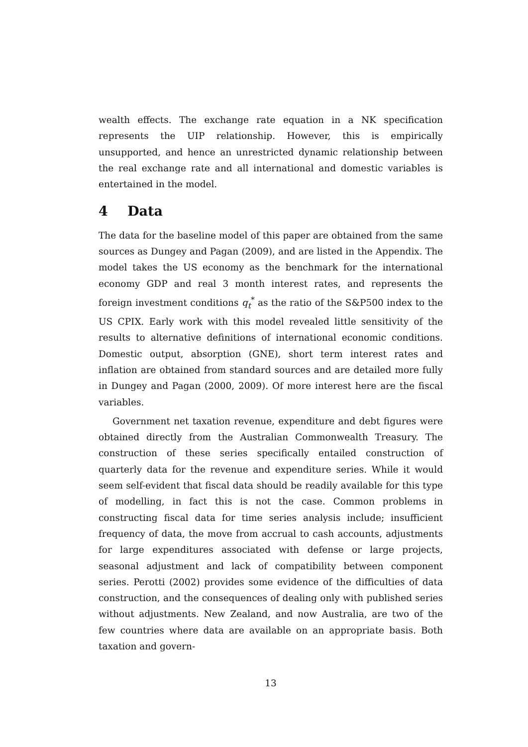wealth effects. The exchange rate equation in a NK specification represents the UIP relationship. However, this is empirically unsupported, and hence an unrestricted dynamic relationship between the real exchange rate and all international and domestic variables is entertained in the model.
4 Data
The data for the baseline model of this paper are obtained from the same sources as Dungey and Pagan (2009), and are listed in the Appendix. The model takes the US economy as the benchmark for the international economy GDP and real 3 month interest rates, and represents the foreign investment conditions q<sub>t</sub><sup>*</sup> as the ratio of the S&P500 index to the US CPIX. Early work with this model revealed little sensitivity of the results to alternative definitions of international economic conditions. Domestic output, absorption (GNE), short term interest rates and inflation are obtained from standard sources and are detailed more fully in Dungey and Pagan (2000, 2009). Of more interest here are the fiscal variables.
Government net taxation revenue, expenditure and debt figures were obtained directly from the Australian Commonwealth Treasury. The construction of these series specifically entailed construction of quarterly data for the revenue and expenditure series. While it would seem self-evident that fiscal data should be readily available for this type of modelling, in fact this is not the case. Common problems in constructing fiscal data for time series analysis include; insufficient frequency of data, the move from accrual to cash accounts, adjustments for large expenditures associated with defense or large projects, seasonal adjustment and lack of compatibility between component series. Perotti (2002) provides some evidence of the difficulties of data construction, and the consequences of dealing only with published series without adjustments. New Zealand, and now Australia, are two of the few countries where data are available on an appropriate basis. Both taxation and govern-
13